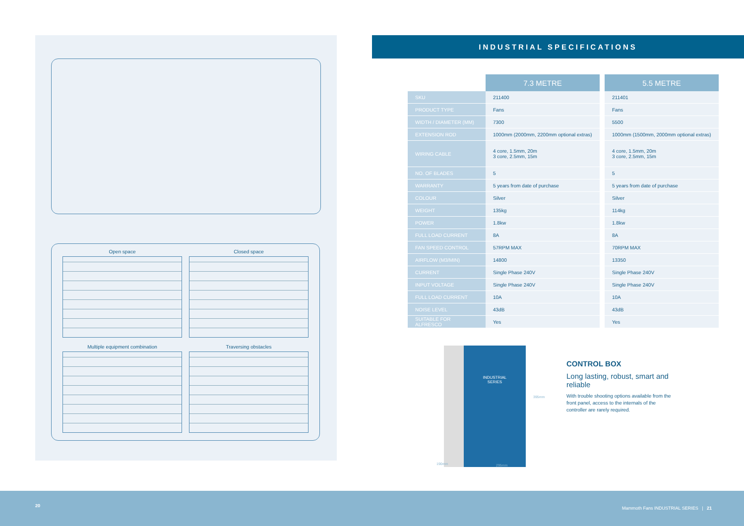Open space
Closed space
Multiple equipment combination
Traversing obstacles
INDUSTRIAL SPECIFICATIONS
| | 7.3 METRE | | 5.5 METRE |
| --- | --- | --- | --- |
| SKU | 211400 | | 211401 |
| PRODUCT TYPE | Fans | | Fans |
| WIDTH / DIAMETER (MM) | 7300 | | 5500 |
| EXTENSION ROD | 1000mm (2000mm, 2200mm optional extras) | | 1000mm (1500mm, 2000mm optional extras) |
| WIRING CABLE | 4 core, 1.5mm, 20m 3 core, 2.5mm, 15m | | 4 core, 1.5mm, 20m 3 core, 2.5mm, 15m |
| NO. OF BLADES | 5 | | 5 |
| WARRANTY | 5 years from date of purchase | | 5 years from date of purchase |
| COLOUR | Silver | | Silver |
| WEIGHT | 135kg | | 114kg |
| POWER | 1.8kw | | 1.8kw |
| FULL LOAD CURRENT | 8A | | 8A |
| FAN SPEED CONTROL | 57RPM MAX | | 70RPM MAX |
| AIRFLOW (M3/MIN) | 14800 | | 13350 |
| CURRENT | Single Phase 240V | | Single Phase 240V |
| INPUT VOLTAGE | Single Phase 240V | | Single Phase 240V |
| FULL LOAD CURRENT | 10A | | 10A |
| NOISE LEVEL | 43dB | | 43dB |
| SUITABLE FOR ALFRESCO | Yes | | Yes |
INDUSTRIAL
SERIES
395mm
190mm 295mm
CONTROL BOX
Long lasting, robust, smart and reliable
With trouble shooting options available from the front panel, access to the internals of the controller are rarely required.
20 Mammoth Fans INDUSTRIAL SERIES | 21